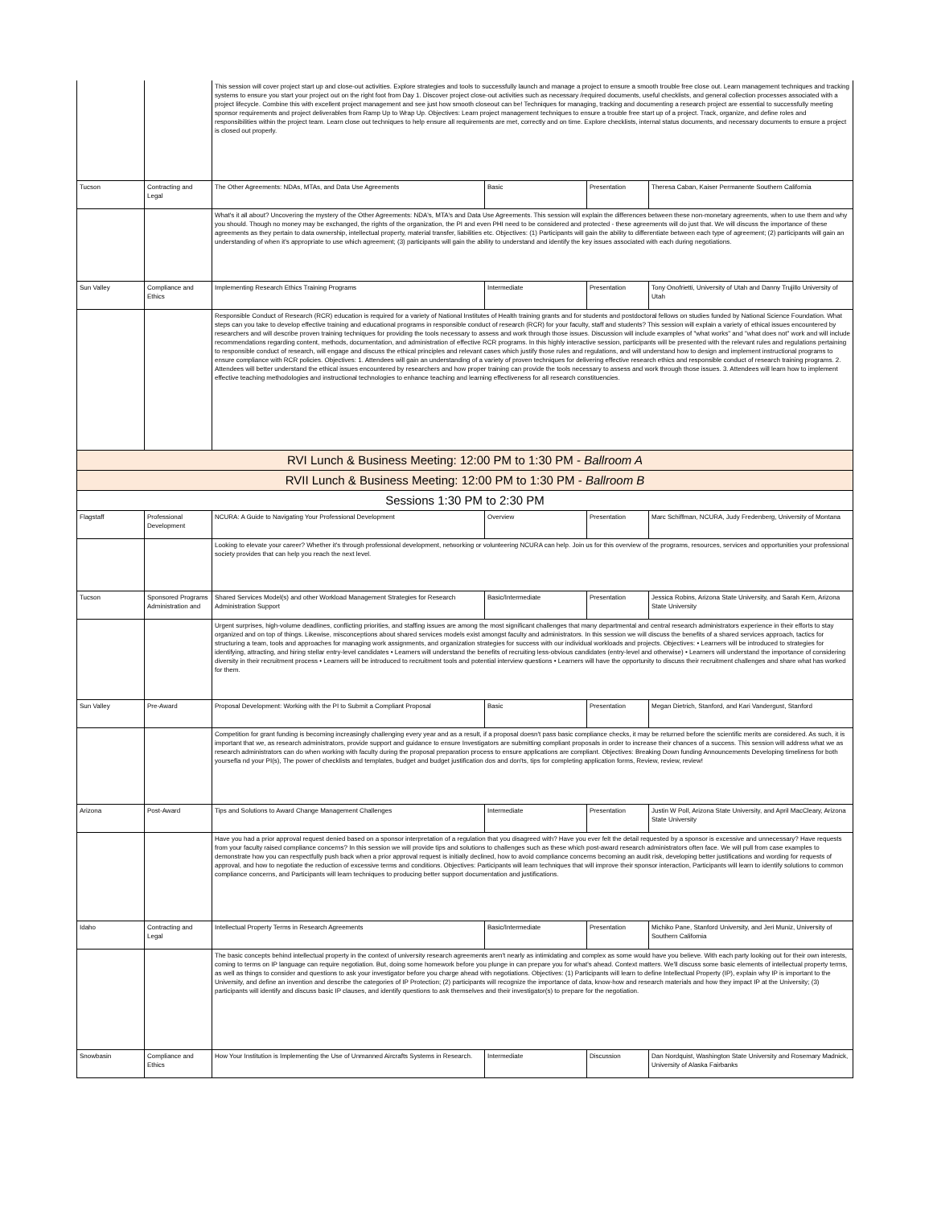| | | This session will cover project start up and close-out activities. Explore strategies and tools to successfully launch and manage a project to ensure a smooth trouble free close out. Learn management techniques and tracking systems to ensure you start your project out on the right foot from Day 1. Discover project close-out activities such as necessary /required documents, useful checklists, and general collection processes associated with a project lifecycle. Combine this with excellent project management and see just how smooth closeout can be! Techniques for managing, tracking and documenting a research project are essential to successfully meeting sponsor requirements and project deliverables from Ramp Up to Wrap Up. Objectives: Learn project management techniques to ensure a trouble free start up of a project. Track, organize, and define roles and responsibilities within the project team. Learn close out techniques to help ensure all requirements are met, correctly and on time. Explore checklists, internal status documents, and necessary documents to ensure a project is closed out properly. | | | |
| Tucson | Contracting and Legal | The Other Agreements: NDAs, MTAs, and Data Use Agreements | Basic | Presentation | Theresa Caban, Kaiser Permanente Southern California |
| | | What's it all about? Uncovering the mystery of the Other Agreements: NDA's, MTA's and Data Use Agreements. This session will explain the differences between these non-monetary agreements, when to use them and why you should. Though no money may be exchanged, the rights of the organization, the PI and even PHI need to be considered and protected - these agreements will do just that. We will discuss the importance of these agreements as they pertain to data ownership, intellectual property, material transfer, liabilities etc. Objectives: (1) Participants will gain the ability to differentiate between each type of agreement; (2) participants will gain an understanding of when it's appropriate to use which agreement; (3) participants will gain the ability to understand and identify the key issues associated with each during negotiations. | | | |
| Sun Valley | Compliance and Ethics | Implementing Research Ethics Training Programs | Intermediate | Presentation | Tony Onofrietti, University of Utah and Danny Trujillo University of Utah |
| | | Responsible Conduct of Research (RCR) education is required for a variety of National Institutes of Health training grants and for students and postdoctoral fellows on studies funded by National Science Foundation. What steps can you take to develop effective training and educational programs in responsible conduct of research (RCR) for your faculty, staff and students? This session will explain a variety of ethical issues encountered by researchers and will describe proven training techniques for providing the tools necessary to assess and work through those issues. Discussion will include examples of "what works" and "what does not" work and will include recommendations regarding content, methods, documentation, and administration of effective RCR programs. In this highly interactive session, participants will be presented with the relevant rules and regulations pertaining to responsible conduct of research, will engage and discuss the ethical principles and relevant cases which justify those rules and regulations, and will understand how to design and implement instructional programs to ensure compliance with RCR policies. Objectives: 1. Attendees will gain an understanding of a variety of proven techniques for delivering effective research ethics and responsible conduct of research training programs. 2. Attendees will better understand the ethical issues encountered by researchers and how proper training can provide the tools necessary to assess and work through those issues. 3. Attendees will learn how to implement effective teaching methodologies and instructional technologies to enhance teaching and learning effectiveness for all research constituencies. | | | |
| RVI Lunch & Business Meeting: 12:00 PM to 1:30 PM - Ballroom A | | | | | |
| RVII Lunch & Business Meeting: 12:00 PM to 1:30 PM - Ballroom B | | | | | |
| Sessions 1:30 PM to 2:30 PM | | | | | |
| Flagstaff | Professional Development | NCURA: A Guide to Navigating Your Professional Development | Overview | Presentation | Marc Schiffman, NCURA, Judy Fredenberg, University of Montana |
| | | Looking to elevate your career? Whether it's through professional development, networking or volunteering NCURA can help. Join us for this overview of the programs, resources, services and opportunities your professional society provides that can help you reach the next level. | | | |
| Tucson | Sponsored Programs Administration and | Shared Services Model(s) and other Workload Management Strategies for Research Administration Support | Basic/Intermediate | Presentation | Jessica Robins, Arizona State University, and Sarah Kern, Arizona State University |
| | | Urgent surprises, high-volume deadlines, conflicting priorities, and staffing issues are among the most significant challenges that many departmental and central research administrators experience in their efforts to stay organized and on top of things. Likewise, misconceptions about shared services models exist amongst faculty and administrators. In this session we will discuss the benefits of a shared services approach, tactics for structuring a team, tools and approaches for managing work assignments, and organization strategies for success with our individual workloads and projects. Objectives: • Learners will be introduced to strategies for identifying, attracting, and hiring stellar entry-level candidates • Learners will understand the benefits of recruiting less-obvious candidates (entry-level and otherwise) • Learners will understand the importance of considering diversity in their recruitment process • Learners will be introduced to recruitment tools and potential interview questions • Learners will have the opportunity to discuss their recruitment challenges and share what has worked for them. | | | |
| Sun Valley | Pre-Award | Proposal Development: Working with the PI to Submit a Compliant Proposal | Basic | Presentation | Megan Dietrich, Stanford, and Kari Vandergust, Stanford |
| | | Competition for grant funding is becoming increasingly challenging every year and as a result, if a proposal doesn't pass basic compliance checks, it may be returned before the scientific merits are considered. As such, it is important that we, as research administrators, provide support and guidance to ensure Investigators are submitting compliant proposals in order to increase their chances of a success. This session will address what we as research administrators can do when working with faculty during the proposal preparation process to ensure applications are compliant. Objectives: Breaking Down funding Announcements Developing timeliness for both yoursefla nd your PI(s), The power of checklists and templates, budget and budget justification dos and don'ts, tips for completing application forms, Review, review, review! | | | |
| Arizona | Post-Award | Tips and Solutions to Award Change Management Challenges | Intermediate | Presentation | Justin W Poll, Arizona State University, and April MacCleary, Arizona State University |
| | | Have you had a prior approval request denied based on a sponsor interpretation of a regulation that you disagreed with? Have you ever felt the detail requested by a sponsor is excessive and unnecessary? Have requests from your faculty raised compliance concerns? In this session we will provide tips and solutions to challenges such as these which post-award research administrators often face. We will pull from case examples to demonstrate how you can respectfully push back when a prior approval request is initially declined, how to avoid compliance concerns becoming an audit risk, developing better justifications and wording for requests of approval, and how to negotiate the reduction of excessive terms and conditions. Objectives: Participants will learn techniques that will improve their sponsor interaction, Participants will learn to identify solutions to common compliance concerns, and Participants will learn techniques to producing better support documentation and justifications. | | | |
| Idaho | Contracting and Legal | Intellectual Property Terms in Research Agreements | Basic/Intermediate | Presentation | Michiko Pane, Stanford University, and Jeri Muniz, University of Southern California |
| | | The basic concepts behind intellectual property in the context of university research agreements aren't nearly as intimidating and complex as some would have you believe. With each party looking out for their own interests, coming to terms on IP language can require negotiation. But, doing some homework before you plunge in can prepare you for what's ahead. Context matters. We'll discuss some basic elements of intellectual property terms, as well as things to consider and questions to ask your investigator before you charge ahead with negotiations. Objectives: (1) Participants will learn to define Intellectual Property (IP), explain why IP is important to the University, and define an invention and describe the categories of IP Protection; (2) participants will recognize the importance of data, know-how and research materials and how they impact IP at the University; (3) participants will identify and discuss basic IP clauses, and identify questions to ask themselves and their investigator(s) to prepare for the negotiation. | | | |
| Snowbasin | Compliance and Ethics | How Your Institution is Implementing the Use of Unmanned Aircrafts Systems in Research. | Intermediate | Discussion | Dan Nordquist, Washington State University and Rosemary Madnick, University of Alaska Fairbanks |